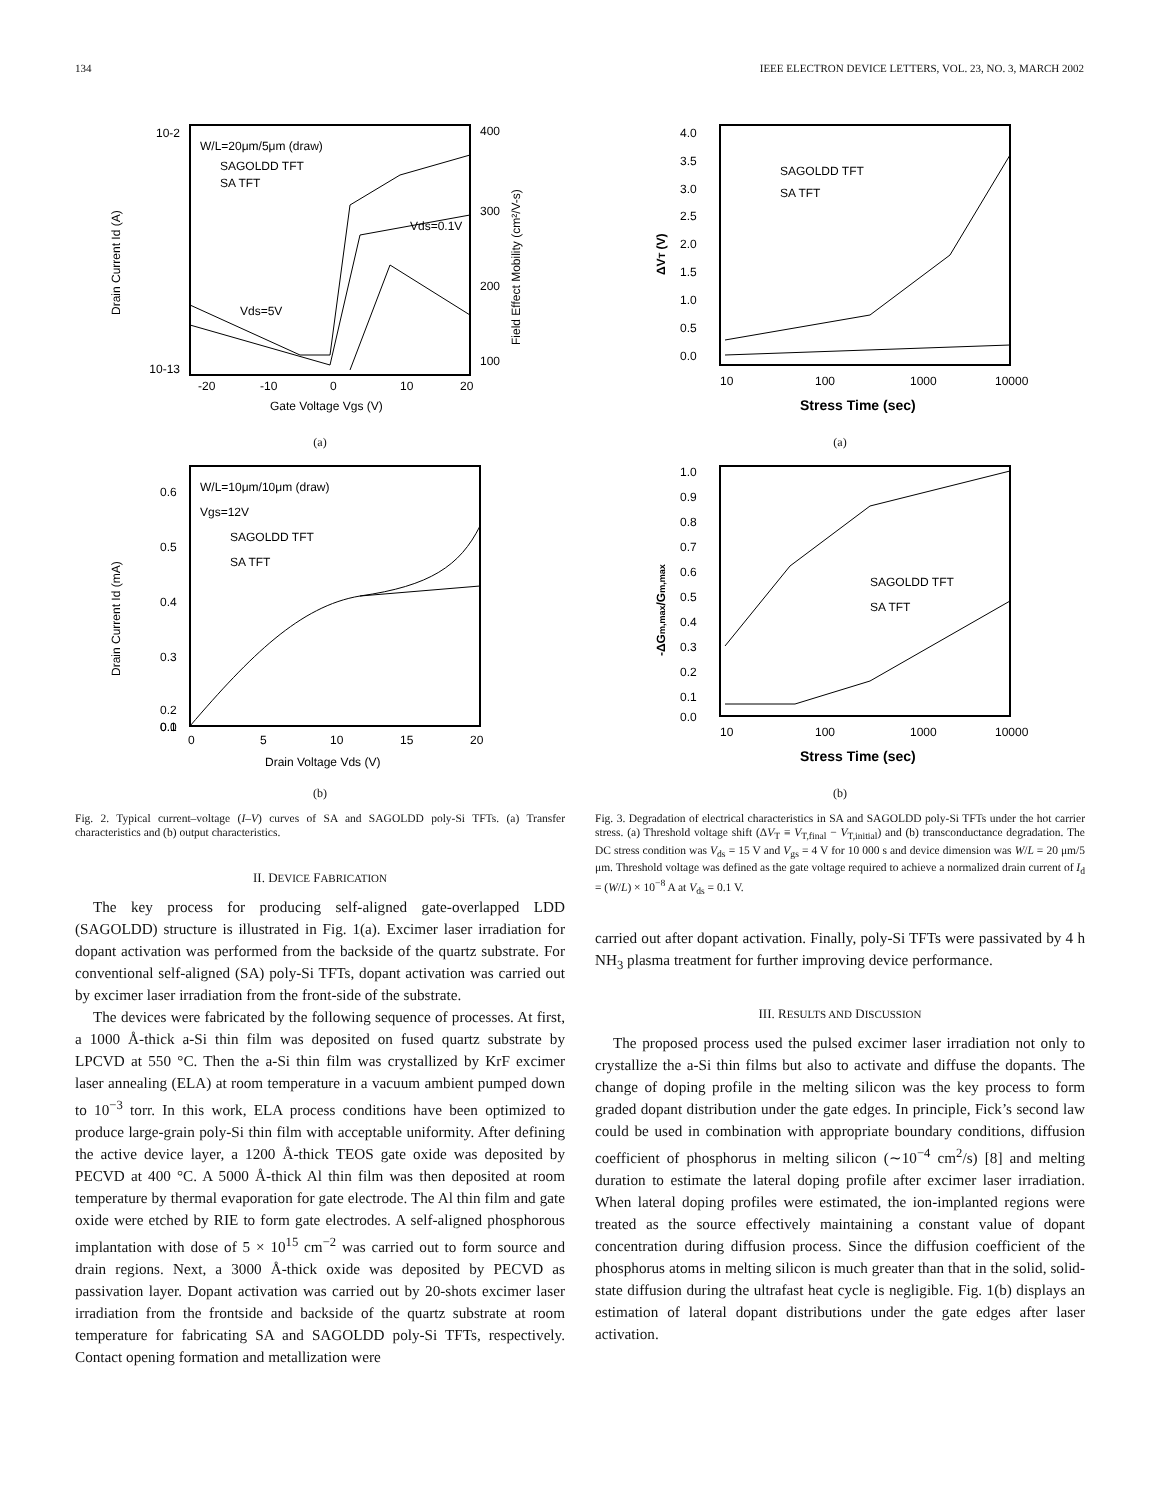134 IEEE ELECTRON DEVICE LETTERS, VOL. 23, NO. 3, MARCH 2002
10-2
10-13
400
300
200
100
-20
-10
0
10
20
W/L=20μm/5μm (draw)
SAGOLDD TFT
SA TFT
Vds=0.1V
Vds=5V
Gate Voltage Vgs (V)
Drain Current Id (A)
Field Effect Mobility (cm²/V-s)
(a)
0.6
0.5
0.4
0.3
0.2
0.1
0.0
0
5
10
15
20
W/L=10μm/10μm (draw)
Vgs=12V
SAGOLDD TFT
SA TFT
Drain Voltage Vds (V)
Drain Current Id (mA)
(b)
Fig. 2. Typical current–voltage (I–V) curves of SA and SAGOLDD poly-Si TFTs. (a) Transfer characteristics and (b) output characteristics.
II. DEVICE FABRICATION
The key process for producing self-aligned gate-overlapped LDD (SAGOLDD) structure is illustrated in Fig. 1(a). Excimer laser irradiation for dopant activation was performed from the backside of the quartz substrate. For conventional self-aligned (SA) poly-Si TFTs, dopant activation was carried out by excimer laser irradiation from the front-side of the substrate.
The devices were fabricated by the following sequence of processes. At first, a 1000 Å-thick a-Si thin film was deposited on fused quartz substrate by LPCVD at 550 °C. Then the a-Si thin film was crystallized by KrF excimer laser annealing (ELA) at room temperature in a vacuum ambient pumped down to 10<sup>−3</sup> torr. In this work, ELA process conditions have been optimized to produce large-grain poly-Si thin film with acceptable uniformity. After defining the active device layer, a 1200 Å-thick TEOS gate oxide was deposited by PECVD at 400 °C. A 5000 Å-thick Al thin film was then deposited at room temperature by thermal evaporation for gate electrode. The Al thin film and gate oxide were etched by RIE to form gate electrodes. A self-aligned phosphorous implantation with dose of 5 × 10<sup>15</sup> cm<sup>−2</sup> was carried out to form source and drain regions. Next, a 3000 Å-thick oxide was deposited by PECVD as passivation layer. Dopant activation was carried out by 20-shots excimer laser irradiation from the frontside and backside of the quartz substrate at room temperature for fabricating SA and SAGOLDD poly-Si TFTs, respectively. Contact opening formation and metallization were
4.0
3.5
3.0
2.5
2.0
1.5
1.0
0.5
0.0
10
100
1000
10000
SAGOLDD TFT
SA TFT
Stress Time (sec)
ΔVT (V)
(a)
1.0
0.9
0.8
0.7
0.6
0.5
0.4
0.3
0.2
0.1
0.0
10
100
1000
10000
SAGOLDD TFT
SA TFT
Stress Time (sec)
-ΔGm,max/Gm,max
(b)
Fig. 3. Degradation of electrical characteristics in SA and SAGOLDD poly-Si TFTs under the hot carrier stress. (a) Threshold voltage shift (ΔV<sub>T</sub> ≡ V<sub>T,final</sub> − V<sub>T,initial</sub>) and (b) transconductance degradation. The DC stress condition was V<sub>ds</sub> = 15 V and V<sub>gs</sub> = 4 V for 10 000 s and device dimension was W/L = 20 μm/5 μm. Threshold voltage was defined as the gate voltage required to achieve a normalized drain current of I<sub>d</sub> = (W/L) × 10<sup>−8</sup> A at V<sub>ds</sub> = 0.1 V.
carried out after dopant activation. Finally, poly-Si TFTs were passivated by 4 h NH<sub>3</sub> plasma treatment for further improving device performance.
III. RESULTS AND DISCUSSION
The proposed process used the pulsed excimer laser irradiation not only to crystallize the a-Si thin films but also to activate and diffuse the dopants. The change of doping profile in the melting silicon was the key process to form graded dopant distribution under the gate edges. In principle, Fick’s second law could be used in combination with appropriate boundary conditions, diffusion coefficient of phosphorus in melting silicon (∼10<sup>−4</sup> cm<sup>2</sup>/s) [8] and melting duration to estimate the lateral doping profile after excimer laser irradiation. When lateral doping profiles were estimated, the ion-implanted regions were treated as the source effectively maintaining a constant value of dopant concentration during diffusion process. Since the diffusion coefficient of the phosphorus atoms in melting silicon is much greater than that in the solid, solid-state diffusion during the ultrafast heat cycle is negligible. Fig. 1(b) displays an estimation of lateral dopant distributions under the gate edges after laser activation.